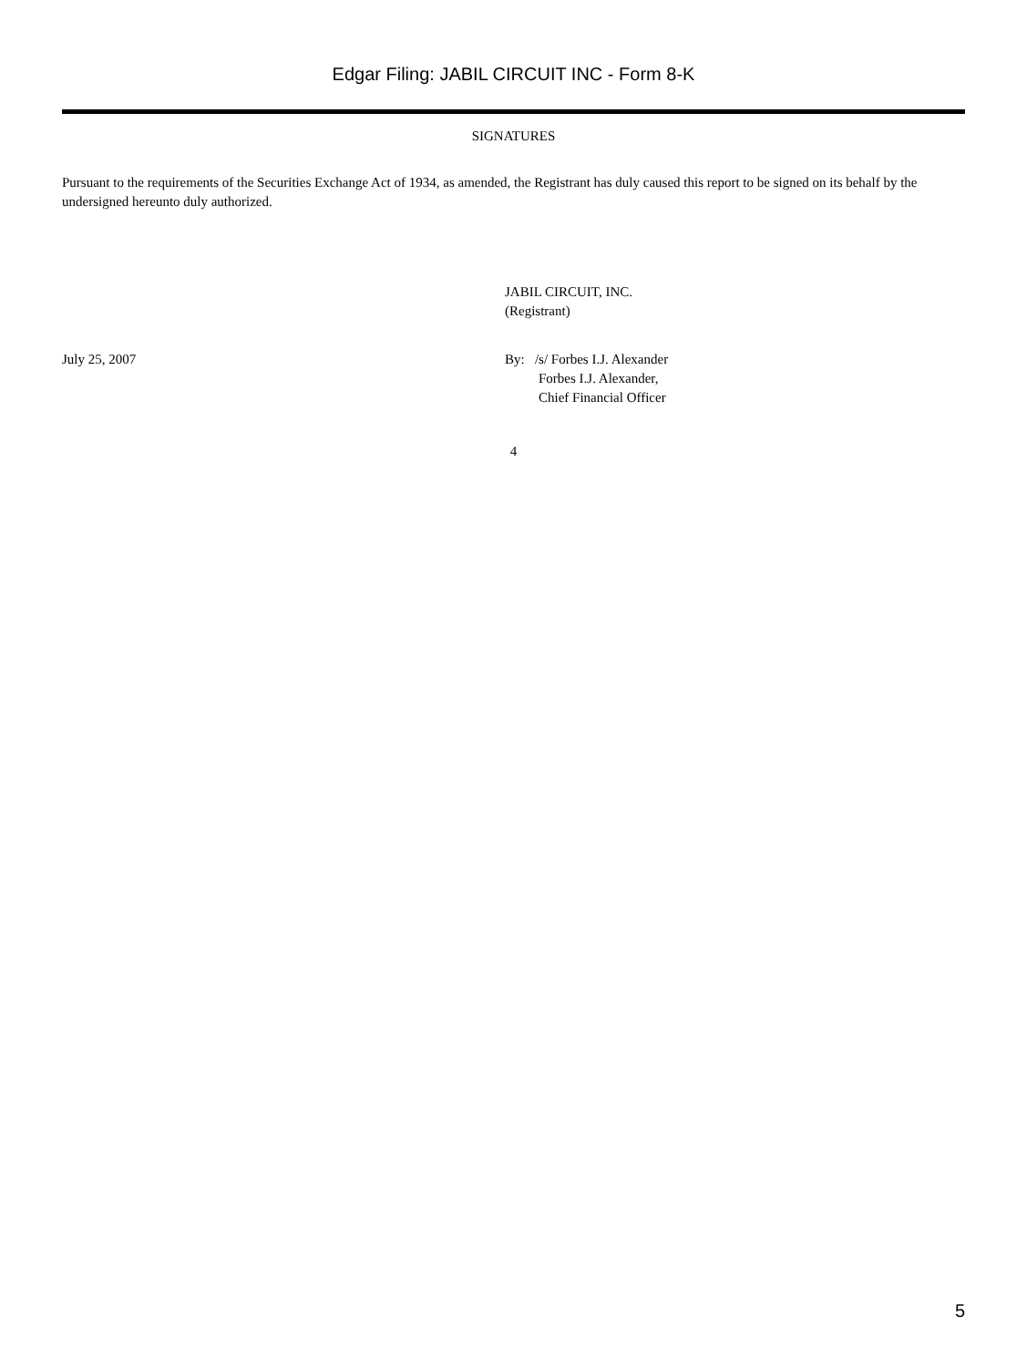Edgar Filing: JABIL CIRCUIT INC - Form 8-K
SIGNATURES
Pursuant to the requirements of the Securities Exchange Act of 1934, as amended, the Registrant has duly caused this report to be signed on its behalf by the undersigned hereunto duly authorized.
JABIL CIRCUIT, INC.
(Registrant)
July 25, 2007 By: /s/ Forbes I.J. Alexander
Forbes I.J. Alexander,
Chief Financial Officer
4
5